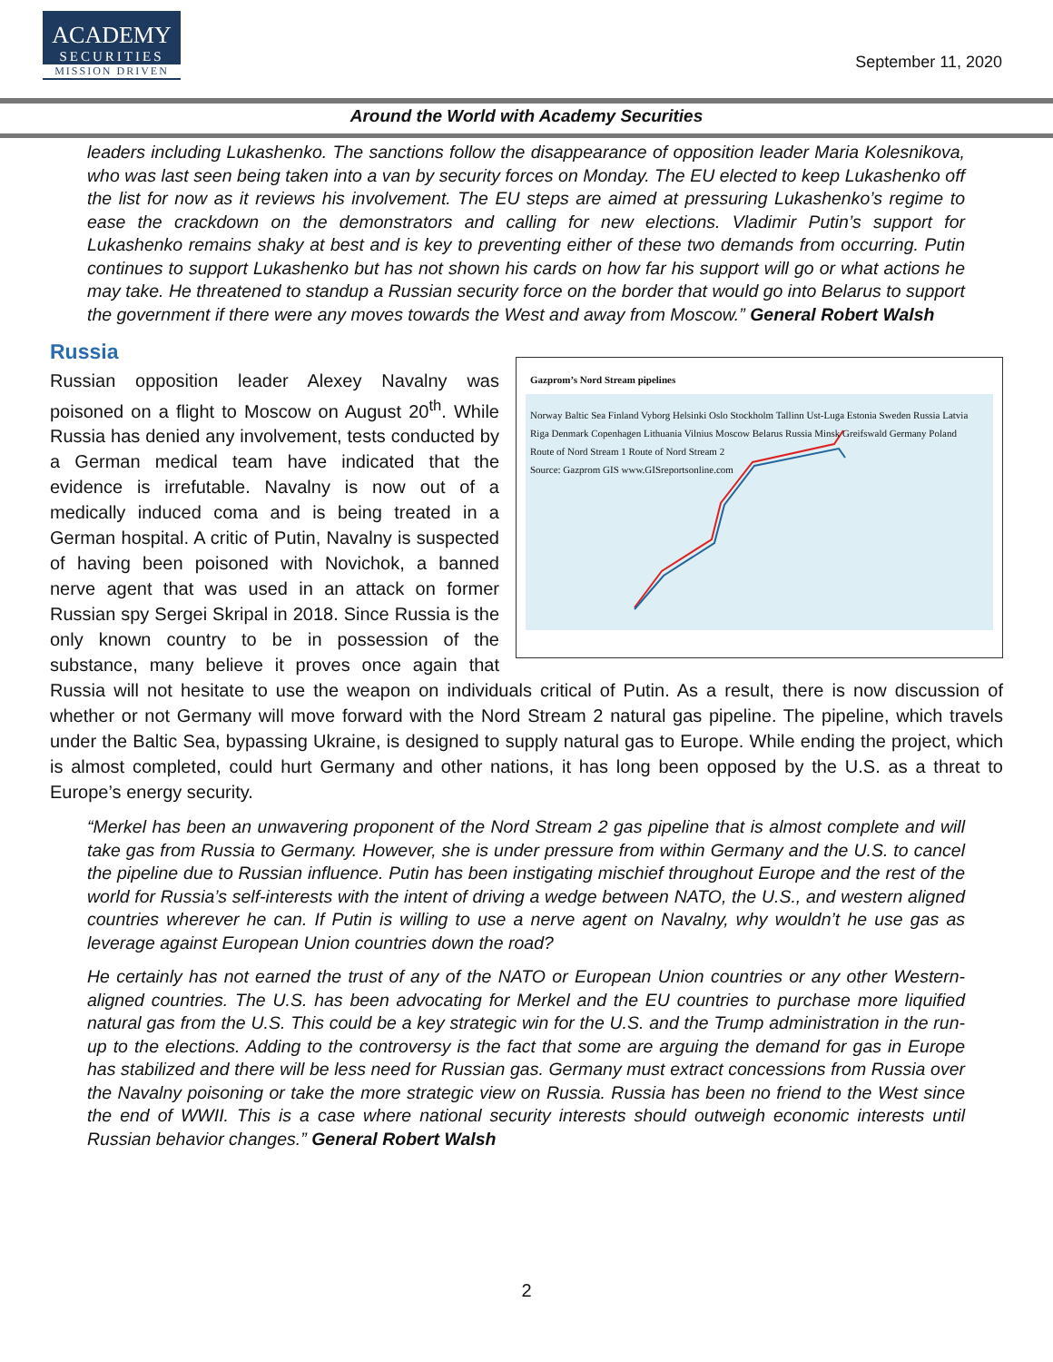ACADEMY
SECURITIES
MISSION DRIVEN
September 11, 2020
Around the World with Academy Securities
leaders including Lukashenko. The sanctions follow the disappearance of opposition leader Maria Kolesnikova, who was last seen being taken into a van by security forces on Monday. The EU elected to keep Lukashenko off the list for now as it reviews his involvement. The EU steps are aimed at pressuring Lukashenko’s regime to ease the crackdown on the demonstrators and calling for new elections. Vladimir Putin’s support for Lukashenko remains shaky at best and is key to preventing either of these two demands from occurring. Putin continues to support Lukashenko but has not shown his cards on how far his support will go or what actions he may take. He threatened to standup a Russian security force on the border that would go into Belarus to support the government if there were any moves towards the West and away from Moscow.” General Robert Walsh
Russia
Gazprom’s Nord Stream pipelines
Norway Baltic Sea Finland Vyborg Helsinki Oslo Stockholm Tallinn Ust-Luga Estonia Sweden Russia Latvia Riga Denmark Copenhagen Lithuania Vilnius Moscow Belarus Russia Minsk Greifswald Germany Poland
Route of Nord Stream 1 Route of Nord Stream 2
Source: Gazprom GIS www.GISreportsonline.com
Russian opposition leader Alexey Navalny was poisoned on a flight to Moscow on August 20<sup>th</sup>. While Russia has denied any involvement, tests conducted by a German medical team have indicated that the evidence is irrefutable. Navalny is now out of a medically induced coma and is being treated in a German hospital. A critic of Putin, Navalny is suspected of having been poisoned with Novichok, a banned nerve agent that was used in an attack on former Russian spy Sergei Skripal in 2018. Since Russia is the only known country to be in possession of the substance, many believe it proves once again that Russia will not hesitate to use the weapon on individuals critical of Putin. As a result, there is now discussion of whether or not Germany will move forward with the Nord Stream 2 natural gas pipeline. The pipeline, which travels under the Baltic Sea, bypassing Ukraine, is designed to supply natural gas to Europe. While ending the project, which is almost completed, could hurt Germany and other nations, it has long been opposed by the U.S. as a threat to Europe’s energy security.
“Merkel has been an unwavering proponent of the Nord Stream 2 gas pipeline that is almost complete and will take gas from Russia to Germany. However, she is under pressure from within Germany and the U.S. to cancel the pipeline due to Russian influence. Putin has been instigating mischief throughout Europe and the rest of the world for Russia’s self-interests with the intent of driving a wedge between NATO, the U.S., and western aligned countries wherever he can. If Putin is willing to use a nerve agent on Navalny, why wouldn’t he use gas as leverage against European Union countries down the road?
He certainly has not earned the trust of any of the NATO or European Union countries or any other Western-aligned countries. The U.S. has been advocating for Merkel and the EU countries to purchase more liquified natural gas from the U.S. This could be a key strategic win for the U.S. and the Trump administration in the run-up to the elections. Adding to the controversy is the fact that some are arguing the demand for gas in Europe has stabilized and there will be less need for Russian gas. Germany must extract concessions from Russia over the Navalny poisoning or take the more strategic view on Russia. Russia has been no friend to the West since the end of WWII. This is a case where national security interests should outweigh economic interests until Russian behavior changes.” General Robert Walsh
2